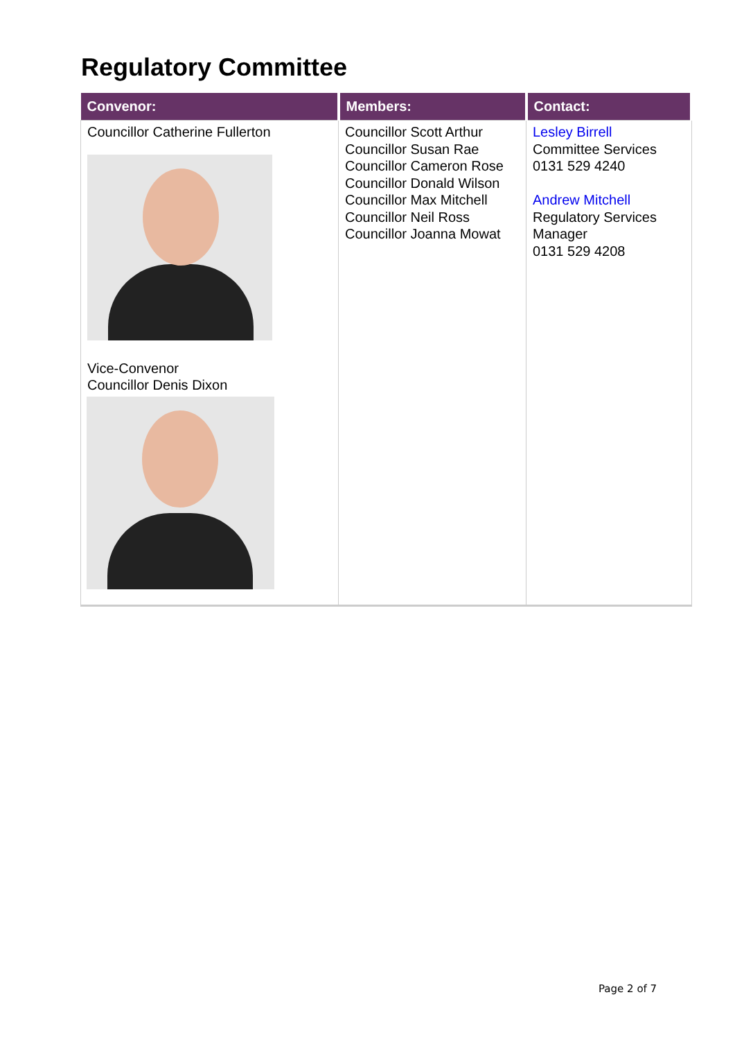Regulatory Committee
| Convenor: | Members: | Contact: |
| --- | --- | --- |
| Councillor Catherine Fullerton Vice-Convenor Councillor Denis Dixon | Councillor Scott Arthur Councillor Susan Rae Councillor Cameron Rose Councillor Donald Wilson Councillor Max Mitchell Councillor Neil Ross Councillor Joanna Mowat | Lesley Birrell Committee Services 0131 529 4240 Andrew Mitchell Regulatory Services Manager 0131 529 4208 |
Page 2 of 7